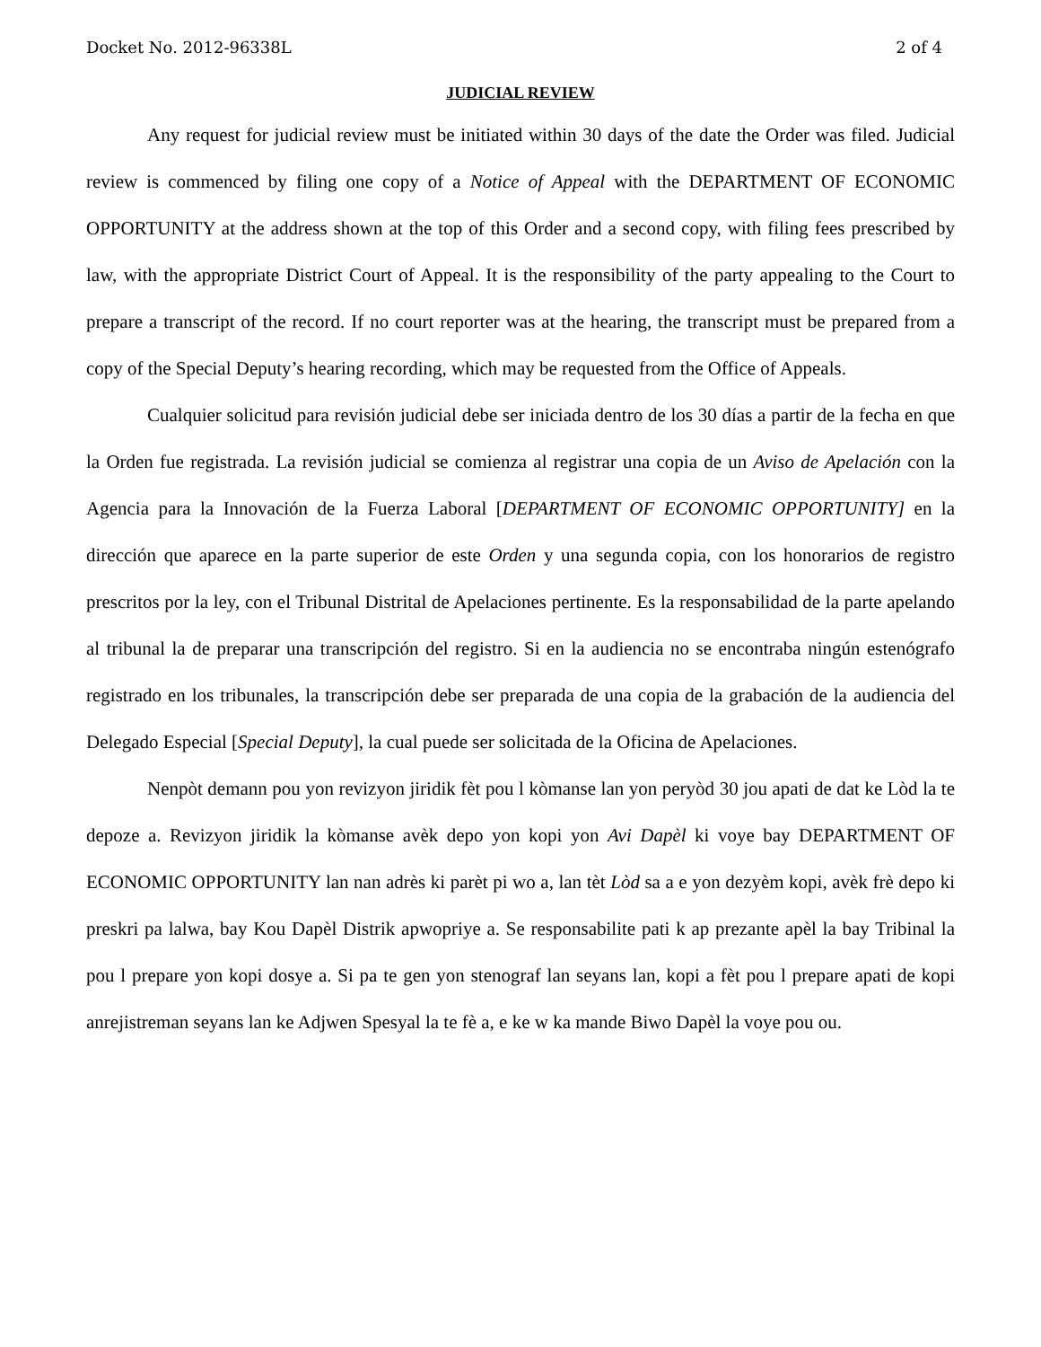Docket No. 2012-96338L 2 of 4
JUDICIAL REVIEW
Any request for judicial review must be initiated within 30 days of the date the Order was filed. Judicial review is commenced by filing one copy of a Notice of Appeal with the DEPARTMENT OF ECONOMIC OPPORTUNITY at the address shown at the top of this Order and a second copy, with filing fees prescribed by law, with the appropriate District Court of Appeal. It is the responsibility of the party appealing to the Court to prepare a transcript of the record. If no court reporter was at the hearing, the transcript must be prepared from a copy of the Special Deputy’s hearing recording, which may be requested from the Office of Appeals.
Cualquier solicitud para revisión judicial debe ser iniciada dentro de los 30 días a partir de la fecha en que la Orden fue registrada. La revisión judicial se comienza al registrar una copia de un Aviso de Apelación con la Agencia para la Innovación de la Fuerza Laboral [DEPARTMENT OF ECONOMIC OPPORTUNITY] en la dirección que aparece en la parte superior de este Orden y una segunda copia, con los honorarios de registro prescritos por la ley, con el Tribunal Distrital de Apelaciones pertinente. Es la responsabilidad de la parte apelando al tribunal la de preparar una transcripción del registro. Si en la audiencia no se encontraba ningún estenógrafo registrado en los tribunales, la transcripción debe ser preparada de una copia de la grabación de la audiencia del Delegado Especial [Special Deputy], la cual puede ser solicitada de la Oficina de Apelaciones.
Nenpòt demann pou yon revizyon jiridik fèt pou l kòmanse lan yon peryòd 30 jou apati de dat ke Lòd la te depoze a. Revizyon jiridik la kòmanse avèk depo yon kopi yon Avi Dapèl ki voye bay DEPARTMENT OF ECONOMIC OPPORTUNITY lan nan adrès ki parèt pi wo a, lan tèt Lòd sa a e yon dezyèm kopi, avèk frè depo ki preskri pa lalwa, bay Kou Dapèl Distrik apwopriye a. Se responsabilite pati k ap prezante apèl la bay Tribinal la pou l prepare yon kopi dosye a. Si pa te gen yon stenograf lan seyans lan, kopi a fèt pou l prepare apati de kopi anrejistreman seyans lan ke Adjwen Spesyal la te fè a, e ke w ka mande Biwo Dapèl la voye pou ou.